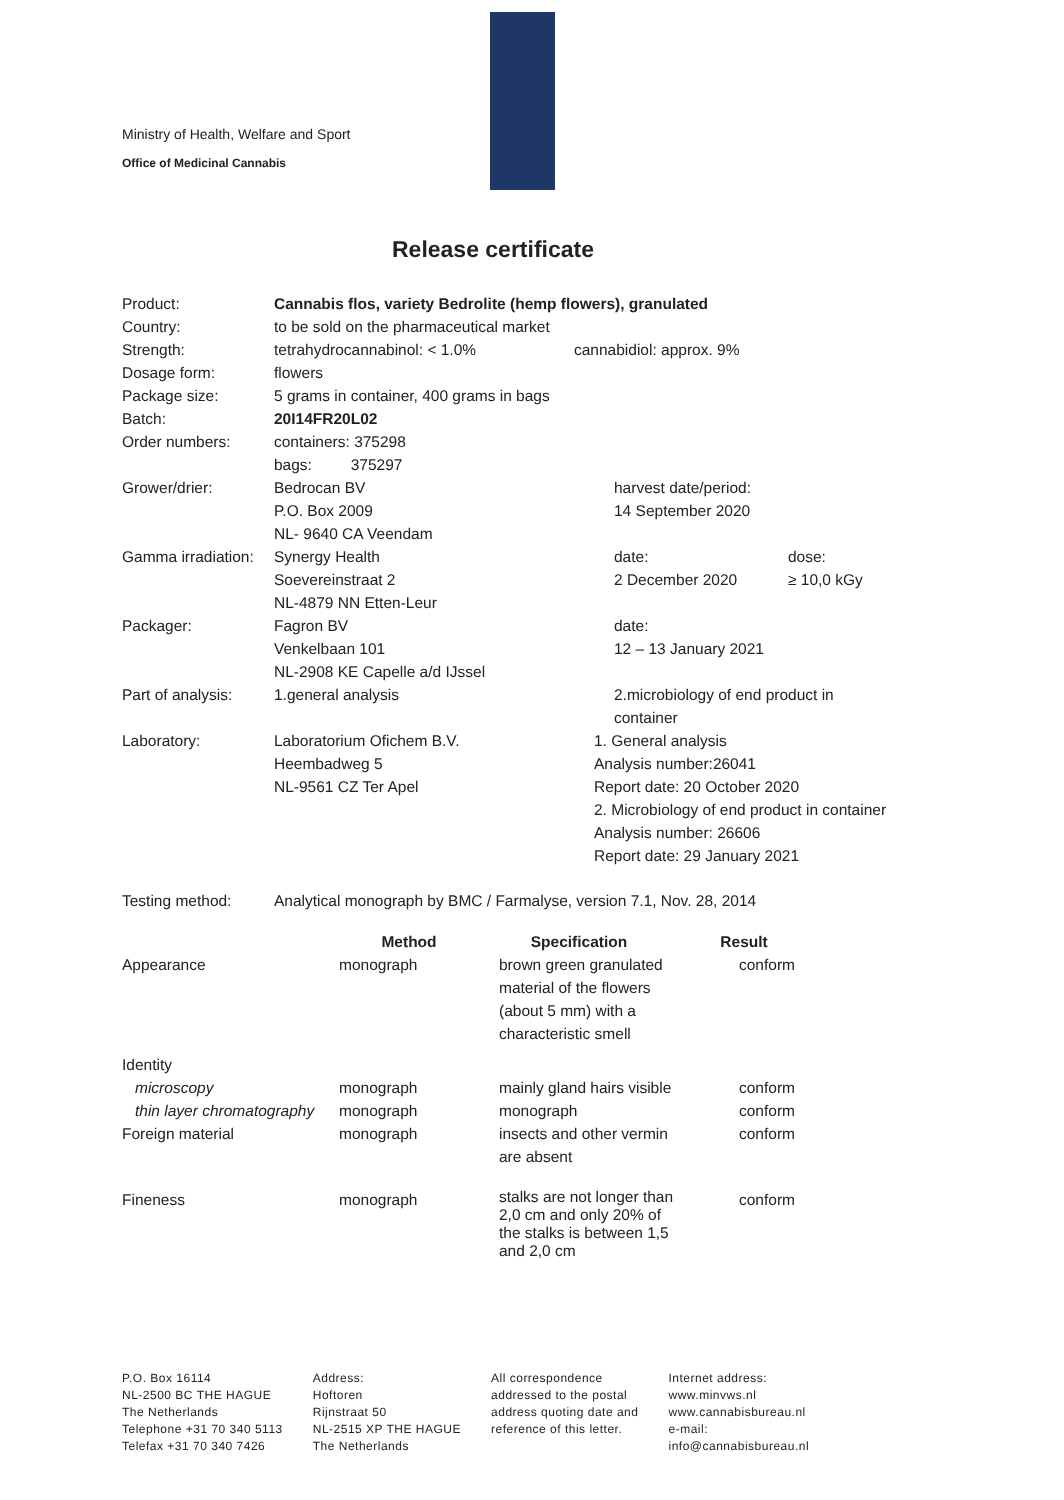Ministry of Health, Welfare and Sport
Office of Medicinal Cannabis
Release certificate
| Product: | Cannabis flos, variety Bedrolite (hemp flowers), granulated | | |
| Country: | to be sold on the pharmaceutical market | | |
| Strength: | tetrahydrocannabinol: < 1.0% | cannabidiol: approx. 9% | |
| Dosage form: | flowers | | |
| Package size: | 5 grams in container, 400 grams in bags | | |
| Batch: | 20I14FR20L02 | | |
| Order numbers: | containers: 375298 bags: 375297 | | |
| Grower/drier: | Bedrocan BV P.O. Box 2009 NL- 9640 CA Veendam | harvest date/period: 14 September 2020 | |
| Gamma irradiation: | Synergy Health Soevereinstraat 2 NL-4879 NN Etten-Leur | date: 2 December 2020 | dose: ≥ 10,0 kGy |
| Packager: | Fagron BV Venkelbaan 101 NL-2908 KE Capelle a/d IJssel | date: 12 – 13 January 2021 | |
| Part of analysis: | 1.general analysis | 2.microbiology of end product in container | |
| Laboratory: | Laboratorium Ofichem B.V. Heembadweg 5 NL-9561 CZ Ter Apel | 1. General analysis Analysis number:26041 Report date: 20 October 2020 2. Microbiology of end product in container Analysis number: 26606 Report date: 29 January 2021 | |
| Testing method: | Analytical monograph by BMC / Farmalyse, version 7.1, Nov. 28, 2014 | | |
| | Method | Specification | Result |
| --- | --- | --- | --- |
| Appearance | monograph | brown green granulated material of the flowers (about 5 mm) with a characteristic smell | conform |
| Identity | | | |
| microscopy | monograph | mainly gland hairs visible | conform |
| thin layer chromatography | monograph | monograph | conform |
| Foreign material | monograph | insects and other vermin are absent | conform |
| Fineness | monograph | stalks are not longer than 2,0 cm and only 20% of the stalks is between 1,5 and 2,0 cm | conform |
P.O. Box 16114
NL-2500 BC THE HAGUE
The Netherlands
Telephone +31 70 340 5113
Telefax +31 70 340 7426
Address:
Hoftoren
Rijnstraat 50
NL-2515 XP THE HAGUE
The Netherlands
All correspondence
addressed to the postal
address quoting date and
reference of this letter.
Internet address:
www.minvws.nl
www.cannabisbureau.nl
e-mail:
info@cannabisbureau.nl